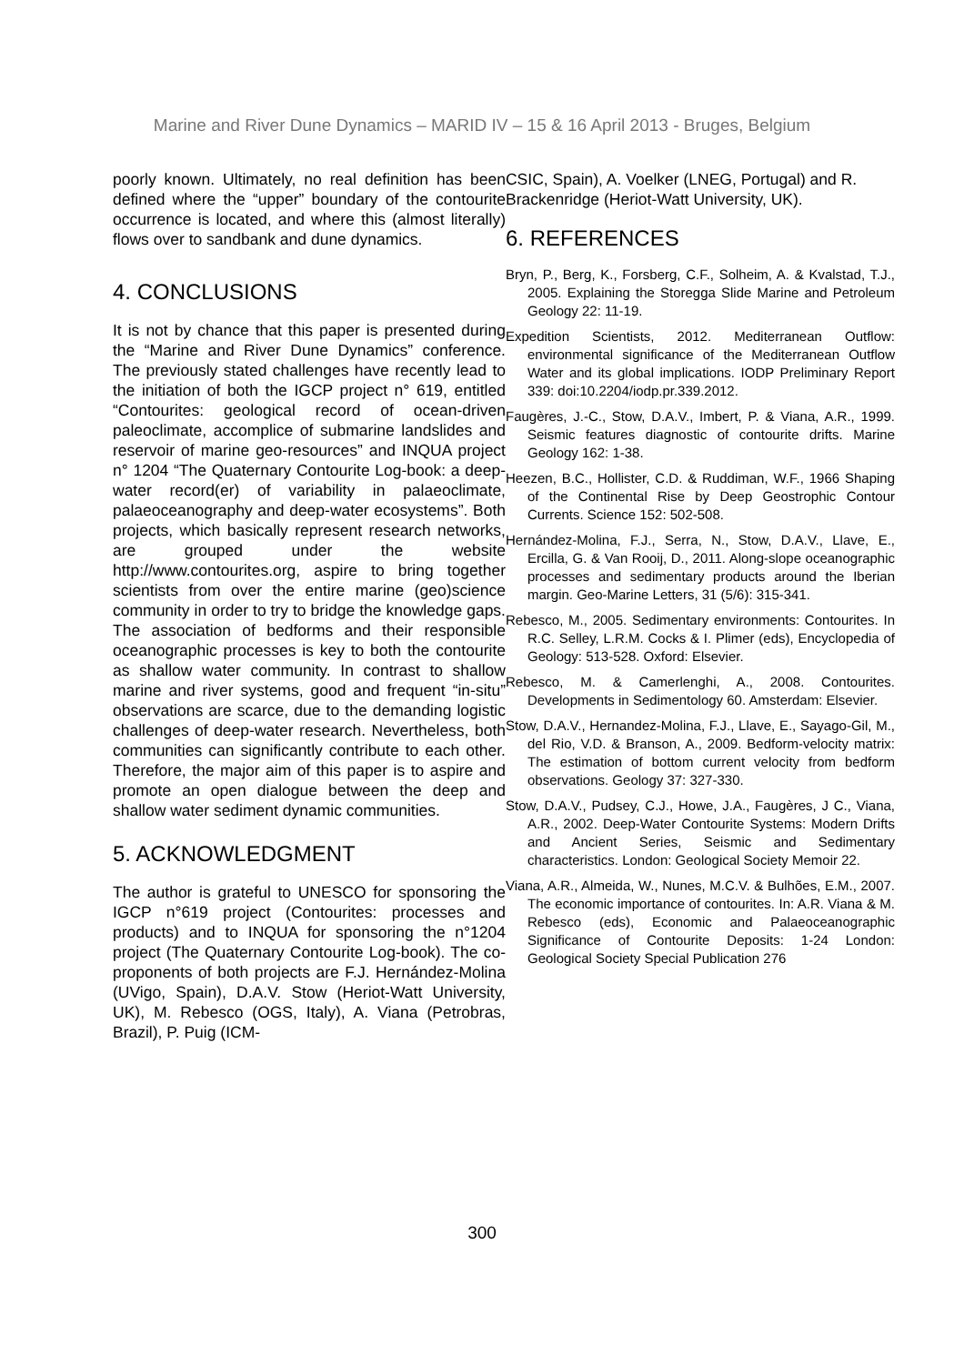Marine and River Dune Dynamics – MARID IV – 15 & 16 April 2013 - Bruges, Belgium
poorly known. Ultimately, no real definition has been defined where the “upper” boundary of the contourite occurrence is located, and where this (almost literally) flows over to sandbank and dune dynamics.
4. CONCLUSIONS
It is not by chance that this paper is presented during the “Marine and River Dune Dynamics” conference. The previously stated challenges have recently lead to the initiation of both the IGCP project n° 619, entitled “Contourites: geological record of ocean-driven paleoclimate, accomplice of submarine landslides and reservoir of marine geo-resources” and INQUA project n° 1204 “The Quaternary Contourite Log-book: a deep-water record(er) of variability in palaeoclimate, palaeoceanography and deep-water ecosystems”. Both projects, which basically represent research networks, are grouped under the website http://www.contourites.org, aspire to bring together scientists from over the entire marine (geo)science community in order to try to bridge the knowledge gaps. The association of bedforms and their responsible oceanographic processes is key to both the contourite as shallow water community. In contrast to shallow marine and river systems, good and frequent “in-situ” observations are scarce, due to the demanding logistic challenges of deep-water research. Nevertheless, both communities can significantly contribute to each other. Therefore, the major aim of this paper is to aspire and promote an open dialogue between the deep and shallow water sediment dynamic communities.
5. ACKNOWLEDGMENT
The author is grateful to UNESCO for sponsoring the IGCP n°619 project (Contourites: processes and products) and to INQUA for sponsoring the n°1204 project (The Quaternary Contourite Log-book). The co-proponents of both projects are F.J. Hernández-Molina (UVigo, Spain), D.A.V. Stow (Heriot-Watt University, UK), M. Rebesco (OGS, Italy), A. Viana (Petrobras, Brazil), P. Puig (ICM-
CSIC, Spain), A. Voelker (LNEG, Portugal) and R. Brackenridge (Heriot-Watt University, UK).
6. REFERENCES
Bryn, P., Berg, K., Forsberg, C.F., Solheim, A. & Kvalstad, T.J., 2005. Explaining the Storegga Slide Marine and Petroleum Geology 22: 11-19.
Expedition Scientists, 2012. Mediterranean Outflow: environmental significance of the Mediterranean Outflow Water and its global implications. IODP Preliminary Report 339: doi:10.2204/iodp.pr.339.2012.
Faugères, J.-C., Stow, D.A.V., Imbert, P. & Viana, A.R., 1999. Seismic features diagnostic of contourite drifts. Marine Geology 162: 1-38.
Heezen, B.C., Hollister, C.D. & Ruddiman, W.F., 1966 Shaping of the Continental Rise by Deep Geostrophic Contour Currents. Science 152: 502-508.
Hernández-Molina, F.J., Serra, N., Stow, D.A.V., Llave, E., Ercilla, G. & Van Rooij, D., 2011. Along-slope oceanographic processes and sedimentary products around the Iberian margin. Geo-Marine Letters, 31 (5/6): 315-341.
Rebesco, M., 2005. Sedimentary environments: Contourites. In R.C. Selley, L.R.M. Cocks & I. Plimer (eds), Encyclopedia of Geology: 513-528. Oxford: Elsevier.
Rebesco, M. & Camerlenghi, A., 2008. Contourites. Developments in Sedimentology 60. Amsterdam: Elsevier.
Stow, D.A.V., Hernandez-Molina, F.J., Llave, E., Sayago-Gil, M., del Rio, V.D. & Branson, A., 2009. Bedform-velocity matrix: The estimation of bottom current velocity from bedform observations. Geology 37: 327-330.
Stow, D.A.V., Pudsey, C.J., Howe, J.A., Faugères, J C., Viana, A.R., 2002. Deep-Water Contourite Systems: Modern Drifts and Ancient Series, Seismic and Sedimentary characteristics. London: Geological Society Memoir 22.
Viana, A.R., Almeida, W., Nunes, M.C.V. & Bulhões, E.M., 2007. The economic importance of contourites. In: A.R. Viana & M. Rebesco (eds), Economic and Palaeoceanographic Significance of Contourite Deposits: 1-24 London: Geological Society Special Publication 276
300